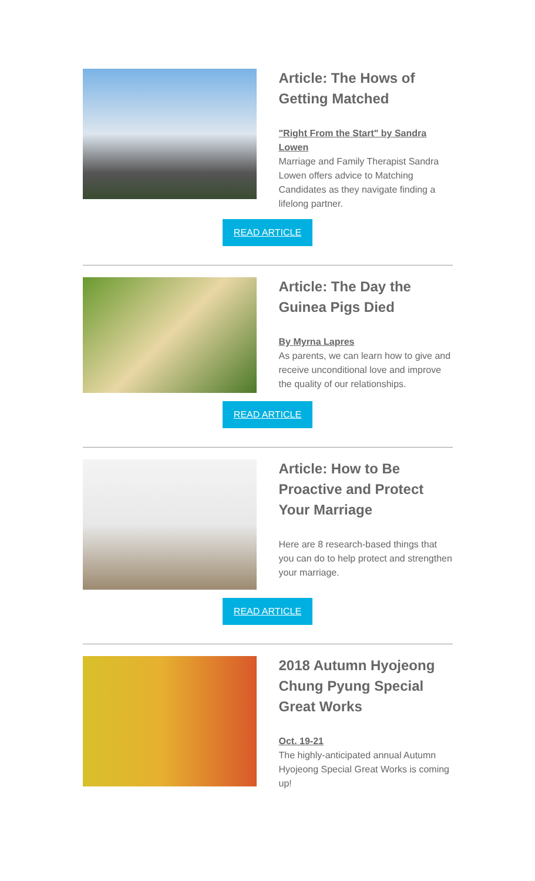Article: The Hows of Getting Matched
"Right From the Start" by Sandra Lowen
Marriage and Family Therapist Sandra Lowen offers advice to Matching Candidates as they navigate finding a lifelong partner.
READ ARTICLE
Article: The Day the Guinea Pigs Died
By Myrna Lapres
As parents, we can learn how to give and receive unconditional love and improve the quality of our relationships.
READ ARTICLE
Article: How to Be Proactive and Protect Your Marriage
Here are 8 research-based things that you can do to help protect and strengthen your marriage.
READ ARTICLE
2018 Autumn Hyojeong Chung Pyung Special Great Works
Oct. 19-21
The highly-anticipated annual Autumn Hyojeong Special Great Works is coming up!